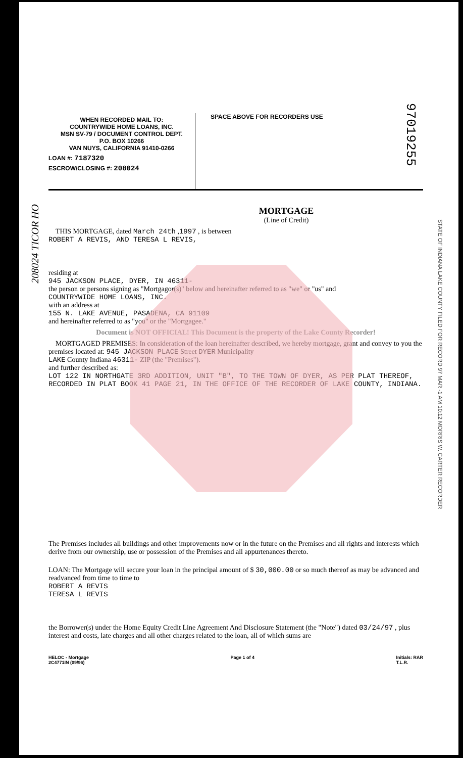208024 TICOR HO
97019255
STATE OF INDIANA LAKE COUNTY FILED FOR RECORD 97 MAR -1 AM 10:12 MORRIS W. CARTER RECORDER
WHEN RECORDED MAIL TO:
COUNTRYWIDE HOME LOANS, INC.
MSN SV-79 / DOCUMENT CONTROL DEPT.
P.O. BOX 10266
VAN NUYS, CALIFORNIA 91410-0266
LOAN #: 7187320
ESCROW/CLOSING #: 208024
SPACE ABOVE FOR RECORDERS USE
MORTGAGE
(Line of Credit)
THIS MORTGAGE, dated March 24th ,1997 , is between
ROBERT A REVIS, AND TERESA L REVIS,
residing at
945 JACKSON PLACE, DYER, IN 46311-
the person or persons signing as "Mortgagor(s)" below and hereinafter referred to as "we" or "us" and
COUNTRYWIDE HOME LOANS, INC.
with an address at
155 N. LAKE AVENUE, PASADENA, CA 91109
and hereinafter referred to as "you" or the "Mortgagee."
Document is NOT OFFICIAL! This Document is the property of the Lake County Recorder!
MORTGAGED PREMISES: In consideration of the loan hereinafter described, we hereby mortgage, grant and convey to you the premises located at: 945 JACKSON PLACE Street DYER Municipality
LAKE County Indiana 46311- ZIP (the "Premises").
and further described as:
LOT 122 IN NORTHGATE 3RD ADDITION, UNIT "B", TO THE TOWN OF DYER, AS PER PLAT THEREOF, RECORDED IN PLAT BOOK 41 PAGE 21, IN THE OFFICE OF THE RECORDER OF LAKE COUNTY, INDIANA.
The Premises includes all buildings and other improvements now or in the future on the Premises and all rights and interests which derive from our ownership, use or possession of the Premises and all appurtenances thereto.
LOAN: The Mortgage will secure your loan in the principal amount of $ 30,000.00 or so much thereof as may be advanced and readvanced from time to time to
ROBERT A REVIS
TERESA L REVIS
the Borrower(s) under the Home Equity Credit Line Agreement And Disclosure Statement (the "Note") dated 03/24/97 , plus interest and costs, late charges and all other charges related to the loan, all of which sums are
HELOC - Mortgage
2C4771IN (09/96)
Page 1 of 4 Initials: RAR
T.L.R.